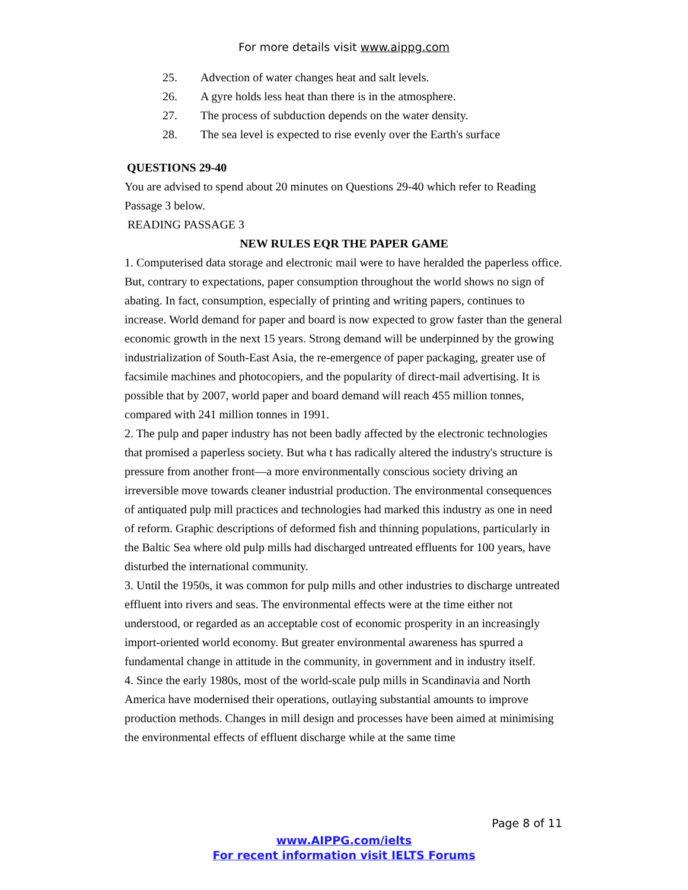For more details visit www.aippg.com
25. Advection of water changes heat and salt levels.
26. A gyre holds less heat than there is in the atmosphere.
27. The process of subduction depends on the water density.
28. The sea level is expected to rise evenly over the Earth's surface
QUESTIONS 29-40
You are advised to spend about 20 minutes on Questions 29-40 which refer to Reading Passage 3 below.
READING PASSAGE 3
NEW RULES EQR THE PAPER GAME
1. Computerised data storage and electronic mail were to have heralded the paperless office. But, contrary to expectations, paper consumption throughout the world shows no sign of abating. In fact, consumption, especially of printing and writing papers, continues to increase. World demand for paper and board is now expected to grow faster than the general economic growth in the next 15 years. Strong demand will be underpinned by the growing industrialization of South-East Asia, the re-emergence of paper packaging, greater use of facsimile machines and photocopiers, and the popularity of direct-mail advertising. It is possible that by 2007, world paper and board demand will reach 455 million tonnes, compared with 241 million tonnes in 1991.
2. The pulp and paper industry has not been badly affected by the electronic technologies that promised a paperless society. But wha t has radically altered the industry's structure is pressure from another front—a more environmentally conscious society driving an irreversible move towards cleaner industrial production. The environmental consequences of antiquated pulp mill practices and technologies had marked this industry as one in need of reform. Graphic descriptions of deformed fish and thinning populations, particularly in the Baltic Sea where old pulp mills had discharged untreated effluents for 100 years, have disturbed the international community.
3. Until the 1950s, it was common for pulp mills and other industries to discharge untreated effluent into rivers and seas. The environmental effects were at the time either not understood, or regarded as an acceptable cost of economic prosperity in an increasingly import-oriented world economy. But greater environmental awareness has spurred a fundamental change in attitude in the community, in government and in industry itself.
4. Since the early 1980s, most of the world-scale pulp mills in Scandinavia and North America have modernised their operations, outlaying substantial amounts to improve production methods. Changes in mill design and processes have been aimed at minimising the environmental effects of effluent discharge while at the same time
Page 8 of 11
www.AIPPG.com/ielts
For recent information visit IELTS Forums